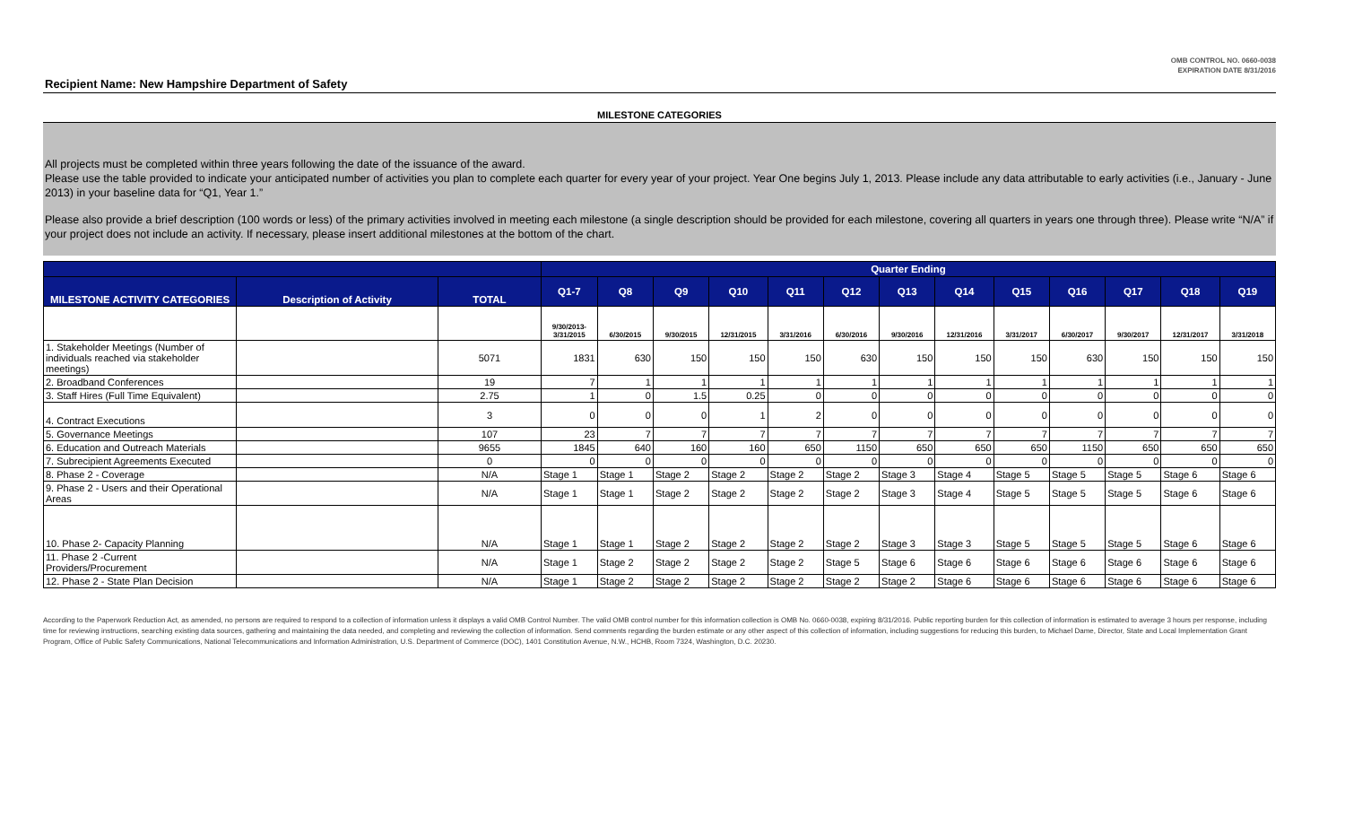OMB CONTROL NO. 0660-0038
EXPIRATION DATE 8/31/2016
Recipient Name: New Hampshire Department of Safety
MILESTONE CATEGORIES
All projects must be completed within three years following the date of the issuance of the award.
Please use the table provided to indicate your anticipated number of activities you plan to complete each quarter for every year of your project. Year One begins July 1, 2013. Please include any data attributable to early activities (i.e., January - June 2013) in your baseline data for “Q1, Year 1.”
Please also provide a brief description (100 words or less) of the primary activities involved in meeting each milestone (a single description should be provided for each milestone, covering all quarters in years one through three). Please write “N/A” if your project does not include an activity. If necessary, please insert additional milestones at the bottom of the chart.
| | | | Quarter Ending | | | | | | | | | | | | |
| --- | --- | --- | --- | --- | --- | --- | --- | --- | --- | --- | --- | --- | --- | --- | --- |
| MILESTONE ACTIVITY CATEGORIES | Description of Activity | TOTAL | Q1-7 | Q8 | Q9 | Q10 | Q11 | Q12 | Q13 | Q14 | Q15 | Q16 | Q17 | Q18 | Q19 |
| | | | 9/30/2013- 3/31/2015 | 6/30/2015 | 9/30/2015 | 12/31/2015 | 3/31/2016 | 6/30/2016 | 9/30/2016 | 12/31/2016 | 3/31/2017 | 6/30/2017 | 9/30/2017 | 12/31/2017 | 3/31/2018 |
| 1. Stakeholder Meetings (Number of individuals reached via stakeholder meetings) | | 5071 | 1831 | 630 | 150 | 150 | 150 | 630 | 150 | 150 | 150 | 630 | 150 | 150 | 150 |
| 2. Broadband Conferences | | 19 | 7 | 1 | 1 | 1 | 1 | 1 | 1 | 1 | 1 | 1 | 1 | 1 | 1 |
| 3. Staff Hires (Full Time Equivalent) | | 2.75 | 1 | 0 | 1.5 | 0.25 | 0 | 0 | 0 | 0 | 0 | 0 | 0 | 0 | 0 |
| 4. Contract Executions | | 3 | 0 | 0 | 0 | 1 | 2 | 0 | 0 | 0 | 0 | 0 | 0 | 0 | 0 |
| 5. Governance Meetings | | 107 | 23 | 7 | 7 | 7 | 7 | 7 | 7 | 7 | 7 | 7 | 7 | 7 | 7 |
| 6. Education and Outreach Materials | | 9655 | 1845 | 640 | 160 | 160 | 650 | 1150 | 650 | 650 | 650 | 1150 | 650 | 650 | 650 |
| 7. Subrecipient Agreements Executed | | 0 | 0 | 0 | 0 | 0 | 0 | 0 | 0 | 0 | 0 | 0 | 0 | 0 | 0 |
| 8. Phase 2 - Coverage | | N/A | Stage 1 | Stage 1 | Stage 2 | Stage 2 | Stage 2 | Stage 2 | Stage 3 | Stage 4 | Stage 5 | Stage 5 | Stage 5 | Stage 6 | Stage 6 |
| 9. Phase 2 - Users and their Operational Areas | | N/A | Stage 1 | Stage 1 | Stage 2 | Stage 2 | Stage 2 | Stage 2 | Stage 3 | Stage 4 | Stage 5 | Stage 5 | Stage 5 | Stage 6 | Stage 6 |
| 10. Phase 2- Capacity Planning | | N/A | Stage 1 | Stage 1 | Stage 2 | Stage 2 | Stage 2 | Stage 2 | Stage 3 | Stage 3 | Stage 5 | Stage 5 | Stage 5 | Stage 6 | Stage 6 |
| 11. Phase 2 -Current Providers/Procurement | | N/A | Stage 1 | Stage 2 | Stage 2 | Stage 2 | Stage 2 | Stage 5 | Stage 6 | Stage 6 | Stage 6 | Stage 6 | Stage 6 | Stage 6 | Stage 6 |
| 12. Phase 2 - State Plan Decision | | N/A | Stage 1 | Stage 2 | Stage 2 | Stage 2 | Stage 2 | Stage 2 | Stage 2 | Stage 6 | Stage 6 | Stage 6 | Stage 6 | Stage 6 | Stage 6 |
According to the Paperwork Reduction Act, as amended, no persons are required to respond to a collection of information unless it displays a valid OMB Control Number. The valid OMB control number for this information collection is OMB No. 0660-0038, expiring 8/31/2016. Public reporting burden for this collection of information is estimated to average 3 hours per response, including time for reviewing instructions, searching existing data sources, gathering and maintaining the data needed, and completing and reviewing the collection of information. Send comments regarding the burden estimate or any other aspect of this collection of information, including suggestions for reducing this burden, to Michael Dame, Director, State and Local Implementation Grant Program, Office of Public Safety Communications, National Telecommunications and Information Administration, U.S. Department of Commerce (DOC), 1401 Constitution Avenue, N.W., HCHB, Room 7324, Washington, D.C. 20230.